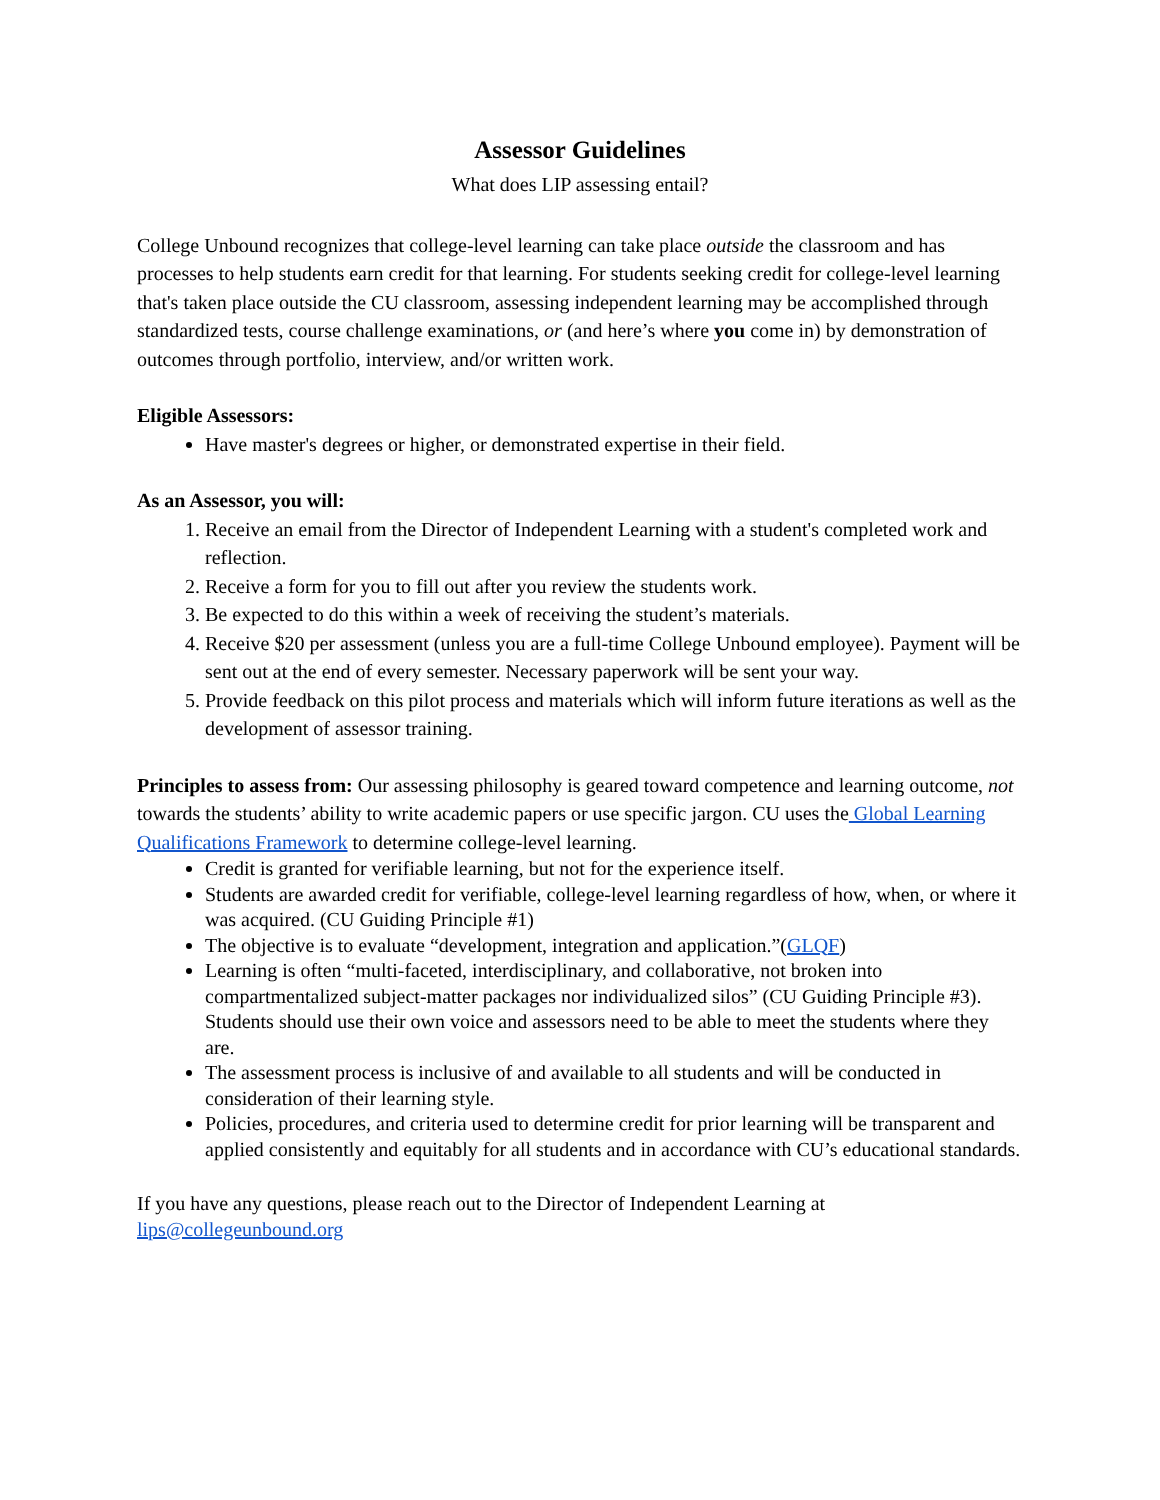Assessor Guidelines
What does LIP assessing entail?
College Unbound recognizes that college-level learning can take place outside the classroom and has processes to help students earn credit for that learning. For students seeking credit for college-level learning that's taken place outside the CU classroom, assessing independent learning may be accomplished through standardized tests, course challenge examinations, or (and here’s where you come in) by demonstration of outcomes through portfolio, interview, and/or written work.
Eligible Assessors:
Have master's degrees or higher, or demonstrated expertise in their field.
As an Assessor, you will:
1. Receive an email from the Director of Independent Learning with a student's completed work and reflection.
2. Receive a form for you to fill out after you review the students work.
3. Be expected to do this within a week of receiving the student’s materials.
4. Receive $20 per assessment (unless you are a full-time College Unbound employee). Payment will be sent out at the end of every semester. Necessary paperwork will be sent your way.
5. Provide feedback on this pilot process and materials which will inform future iterations as well as the development of assessor training.
Principles to assess from: Our assessing philosophy is geared toward competence and learning outcome, not towards the students’ ability to write academic papers or use specific jargon. CU uses the Global Learning Qualifications Framework to determine college-level learning.
Credit is granted for verifiable learning, but not for the experience itself.
Students are awarded credit for verifiable, college-level learning regardless of how, when, or where it was acquired. (CU Guiding Principle #1)
The objective is to evaluate “development, integration and application.”(GLQF)
Learning is often “multi-faceted, interdisciplinary, and collaborative, not broken into compartmentalized subject-matter packages nor individualized silos” (CU Guiding Principle #3). Students should use their own voice and assessors need to be able to meet the students where they are.
The assessment process is inclusive of and available to all students and will be conducted in consideration of their learning style.
Policies, procedures, and criteria used to determine credit for prior learning will be transparent and applied consistently and equitably for all students and in accordance with CU’s educational standards.
If you have any questions, please reach out to the Director of Independent Learning at lips@collegeunbound.org